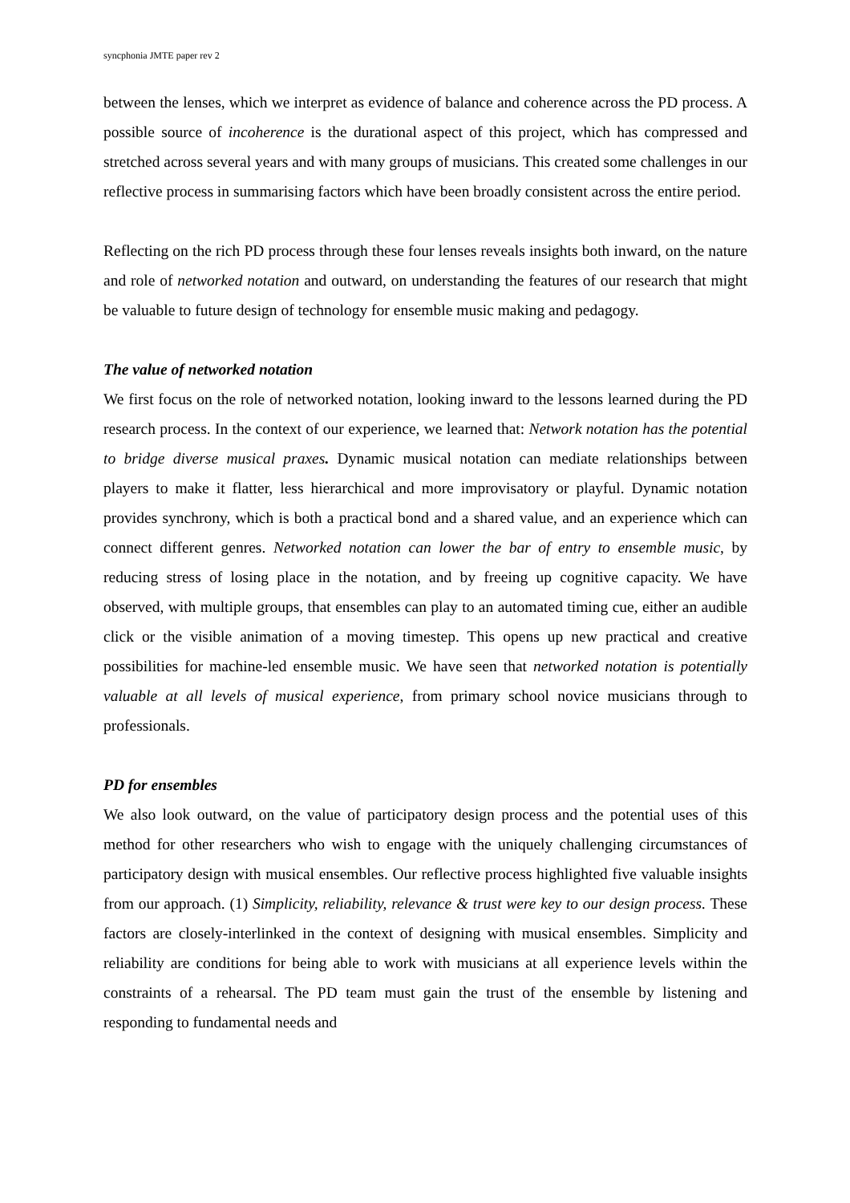syncphonia JMTE paper rev 2
between the lenses, which we interpret as evidence of balance and coherence across the PD process. A possible source of incoherence is the durational aspect of this project, which has compressed and stretched across several years and with many groups of musicians. This created some challenges in our reflective process in summarising factors which have been broadly consistent across the entire period.
Reflecting on the rich PD process through these four lenses reveals insights both inward, on the nature and role of networked notation and outward, on understanding the features of our research that might be valuable to future design of technology for ensemble music making and pedagogy.
The value of networked notation
We first focus on the role of networked notation, looking inward to the lessons learned during the PD research process. In the context of our experience, we learned that: Network notation has the potential to bridge diverse musical praxes. Dynamic musical notation can mediate relationships between players to make it flatter, less hierarchical and more improvisatory or playful. Dynamic notation provides synchrony, which is both a practical bond and a shared value, and an experience which can connect different genres. Networked notation can lower the bar of entry to ensemble music, by reducing stress of losing place in the notation, and by freeing up cognitive capacity. We have observed, with multiple groups, that ensembles can play to an automated timing cue, either an audible click or the visible animation of a moving timestep. This opens up new practical and creative possibilities for machine-led ensemble music. We have seen that networked notation is potentially valuable at all levels of musical experience, from primary school novice musicians through to professionals.
PD for ensembles
We also look outward, on the value of participatory design process and the potential uses of this method for other researchers who wish to engage with the uniquely challenging circumstances of participatory design with musical ensembles. Our reflective process highlighted five valuable insights from our approach. (1) Simplicity, reliability, relevance & trust were key to our design process. These factors are closely-interlinked in the context of designing with musical ensembles. Simplicity and reliability are conditions for being able to work with musicians at all experience levels within the constraints of a rehearsal. The PD team must gain the trust of the ensemble by listening and responding to fundamental needs and